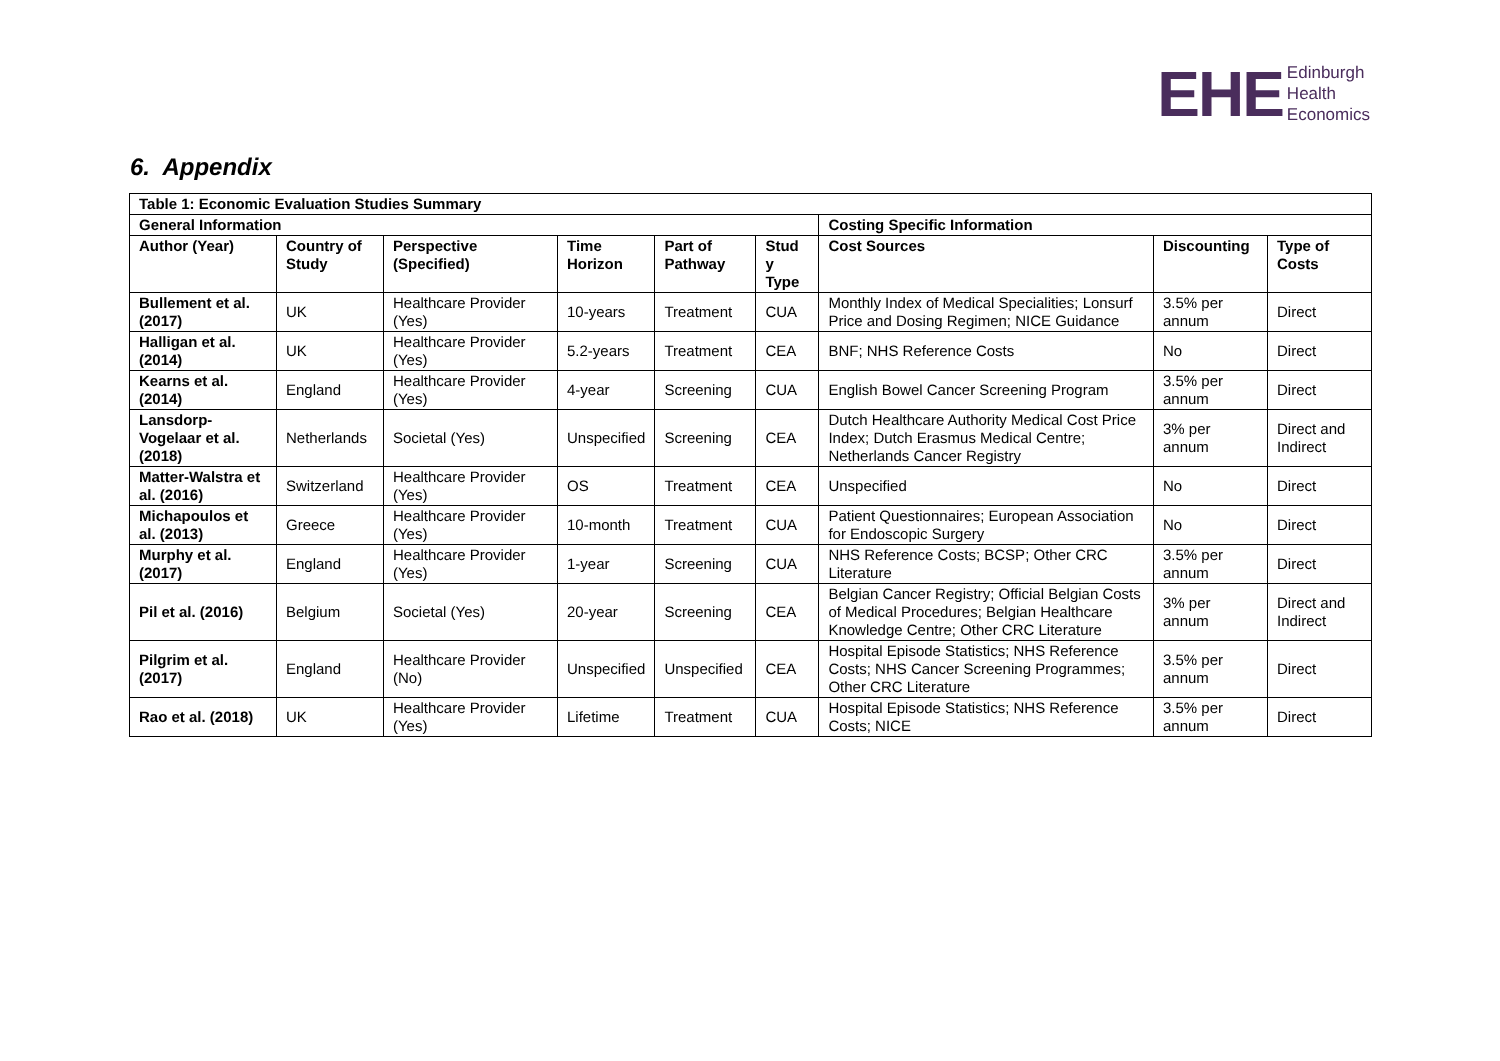EHE
Edinburgh
Health
Economics
6. Appendix
| Table 1: Economic Evaluation Studies Summary | | | | | | | | |
| --- | --- | --- | --- | --- | --- | --- | --- | --- |
| General Information | | | | | | Costing Specific Information | | |
| Author (Year) | Country of Study | Perspective (Specified) | Time Horizon | Part of Pathway | Stud y Type | Cost Sources | Discounting | Type of Costs |
| Bullement et al. (2017) | UK | Healthcare Provider (Yes) | 10-years | Treatment | CUA | Monthly Index of Medical Specialities; Lonsurf Price and Dosing Regimen; NICE Guidance | 3.5% per annum | Direct |
| Halligan et al. (2014) | UK | Healthcare Provider (Yes) | 5.2-years | Treatment | CEA | BNF; NHS Reference Costs | No | Direct |
| Kearns et al. (2014) | England | Healthcare Provider (Yes) | 4-year | Screening | CUA | English Bowel Cancer Screening Program | 3.5% per annum | Direct |
| Lansdorp-Vogelaar et al. (2018) | Netherlands | Societal (Yes) | Unspecified | Screening | CEA | Dutch Healthcare Authority Medical Cost Price Index; Dutch Erasmus Medical Centre; Netherlands Cancer Registry | 3% per annum | Direct and Indirect |
| Matter-Walstra et al. (2016) | Switzerland | Healthcare Provider (Yes) | OS | Treatment | CEA | Unspecified | No | Direct |
| Michapoulos et al. (2013) | Greece | Healthcare Provider (Yes) | 10-month | Treatment | CUA | Patient Questionnaires; European Association for Endoscopic Surgery | No | Direct |
| Murphy et al. (2017) | England | Healthcare Provider (Yes) | 1-year | Screening | CUA | NHS Reference Costs; BCSP; Other CRC Literature | 3.5% per annum | Direct |
| Pil et al. (2016) | Belgium | Societal (Yes) | 20-year | Screening | CEA | Belgian Cancer Registry; Official Belgian Costs of Medical Procedures; Belgian Healthcare Knowledge Centre; Other CRC Literature | 3% per annum | Direct and Indirect |
| Pilgrim et al. (2017) | England | Healthcare Provider (No) | Unspecified | Unspecified | CEA | Hospital Episode Statistics; NHS Reference Costs; NHS Cancer Screening Programmes; Other CRC Literature | 3.5% per annum | Direct |
| Rao et al. (2018) | UK | Healthcare Provider (Yes) | Lifetime | Treatment | CUA | Hospital Episode Statistics; NHS Reference Costs; NICE | 3.5% per annum | Direct |